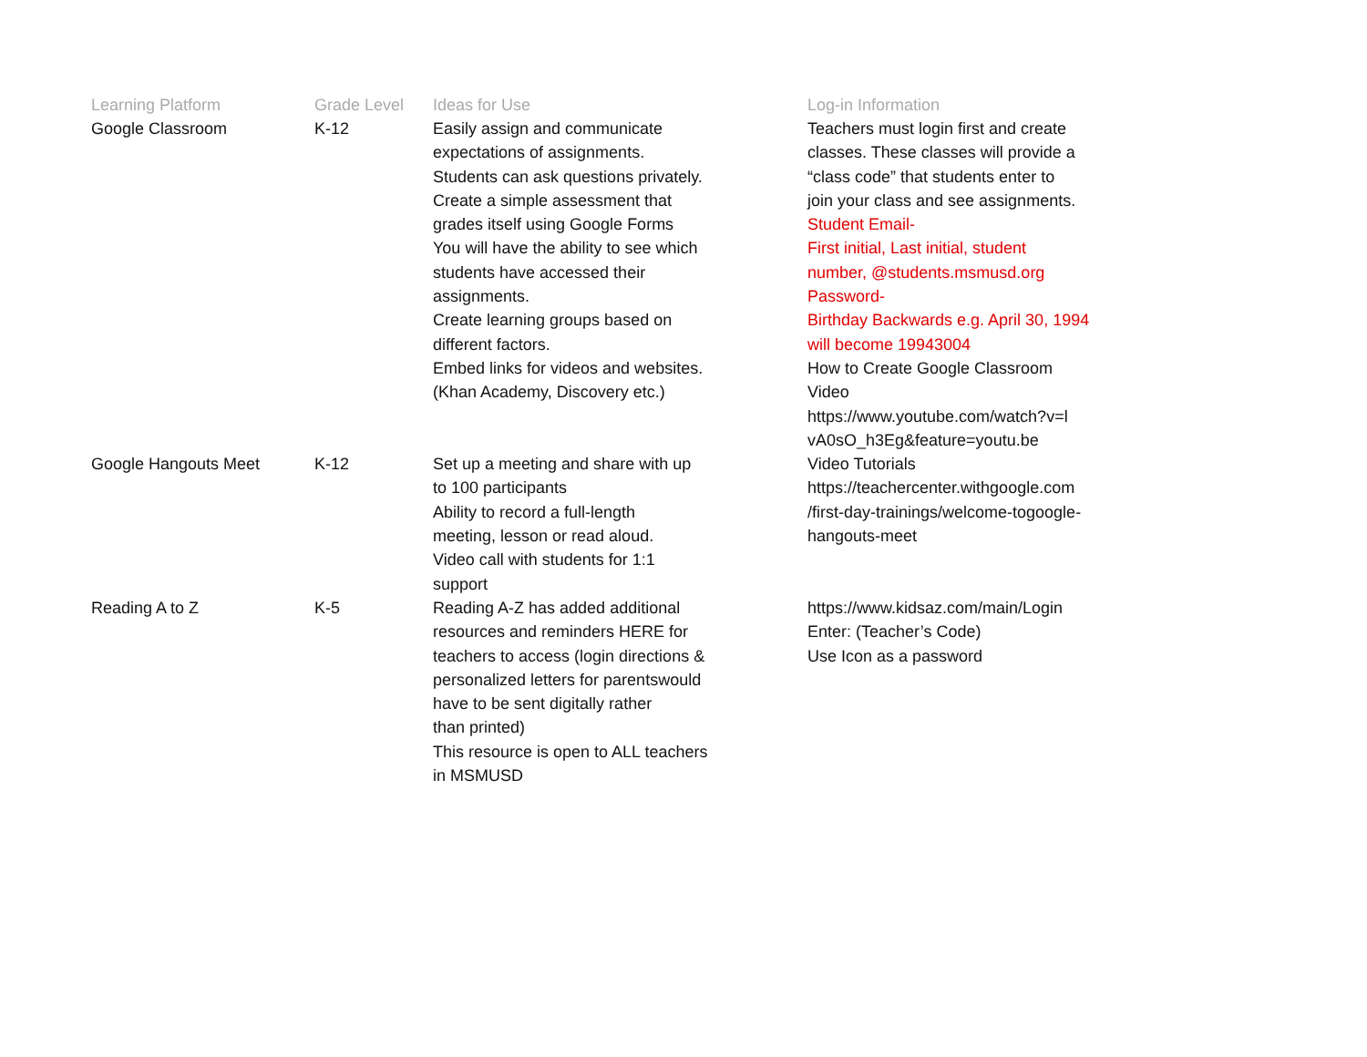| Learning Platform | Grade Level | Ideas for Use | Log-in Information |
| --- | --- | --- | --- |
| Google Classroom | K-12 | Easily assign and communicate expectations of assignments. Students can ask questions privately. Create a simple assessment that grades itself using Google Forms You will have the ability to see which students have accessed their assignments. Create learning groups based on different factors. Embed links for videos and websites. (Khan Academy, Discovery etc.) | Teachers must login first and create classes. These classes will provide a “class code” that students enter to join your class and see assignments. Student Email- First initial, Last initial, student number, @students.msmusd.org Password- Birthday Backwards e.g. April 30, 1994 will become 19943004 How to Create Google Classroom Video https://www.youtube.com/watch?v=l vA0sO_h3Eg&feature=youtu.be |
| Google Hangouts Meet | K-12 | Set up a meeting and share with up to 100 participants Ability to record a full-length meeting, lesson or read aloud. Video call with students for 1:1 support | Video Tutorials https://teachercenter.withgoogle.com /first-day-trainings/welcome-togoogle- hangouts-meet |
| Reading A to Z | K-5 | Reading A-Z has added additional resources and reminders HERE for teachers to access (login directions & personalized letters for parentswould have to be sent digitally rather than printed) This resource is open to ALL teachers in MSMUSD | https://www.kidsaz.com/main/Login Enter: (Teacher’s Code) Use Icon as a password |